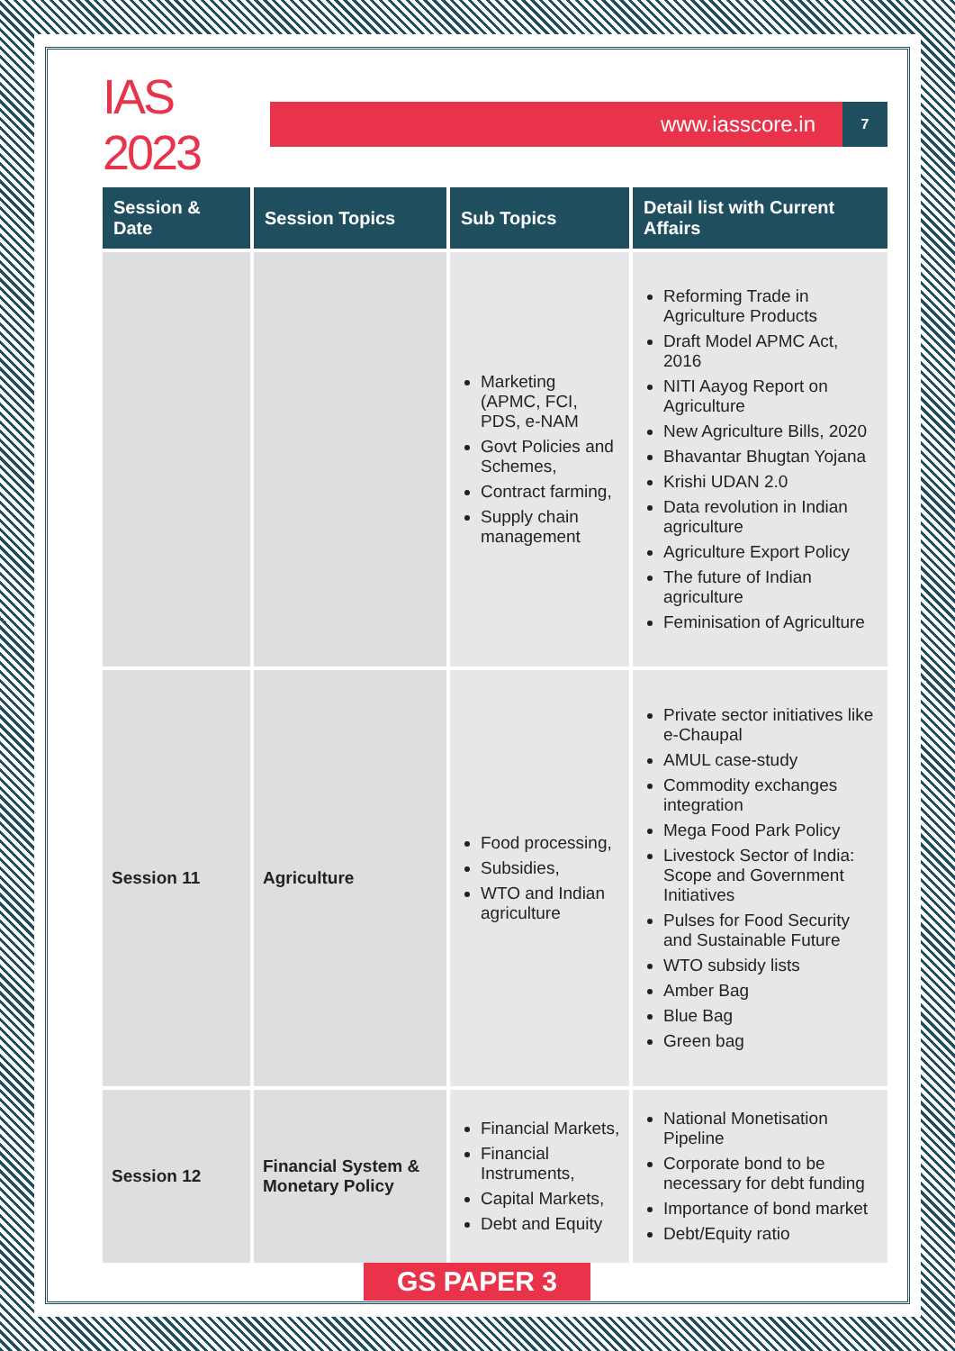IAS 2023
www.iasscore.in
7
| Session & Date | Session Topics | Sub Topics | Detail list with Current Affairs |
| --- | --- | --- | --- |
| | | Marketing (APMC, FCI, PDS, e-NAM Govt Policies and Schemes, Contract farming, Supply chain management | Reforming Trade in Agriculture Products Draft Model APMC Act, 2016 NITI Aayog Report on Agriculture New Agriculture Bills, 2020 Bhavantar Bhugtan Yojana Krishi UDAN 2.0 Data revolution in Indian agriculture Agriculture Export Policy The future of Indian agriculture Feminisation of Agriculture |
| Session 11 | Agriculture | Food processing, Subsidies, WTO and Indian agriculture | Private sector initiatives like e-Chaupal AMUL case-study Commodity exchanges integration Mega Food Park Policy Livestock Sector of India: Scope and Government Initiatives Pulses for Food Security and Sustainable Future WTO subsidy lists Amber Bag Blue Bag Green bag |
| Session 12 | Financial System & Monetary Policy | Financial Markets, Financial Instruments, Capital Markets, Debt and Equity | National Monetisation Pipeline Corporate bond to be necessary for debt funding Importance of bond market Debt/Equity ratio |
GS PAPER 3